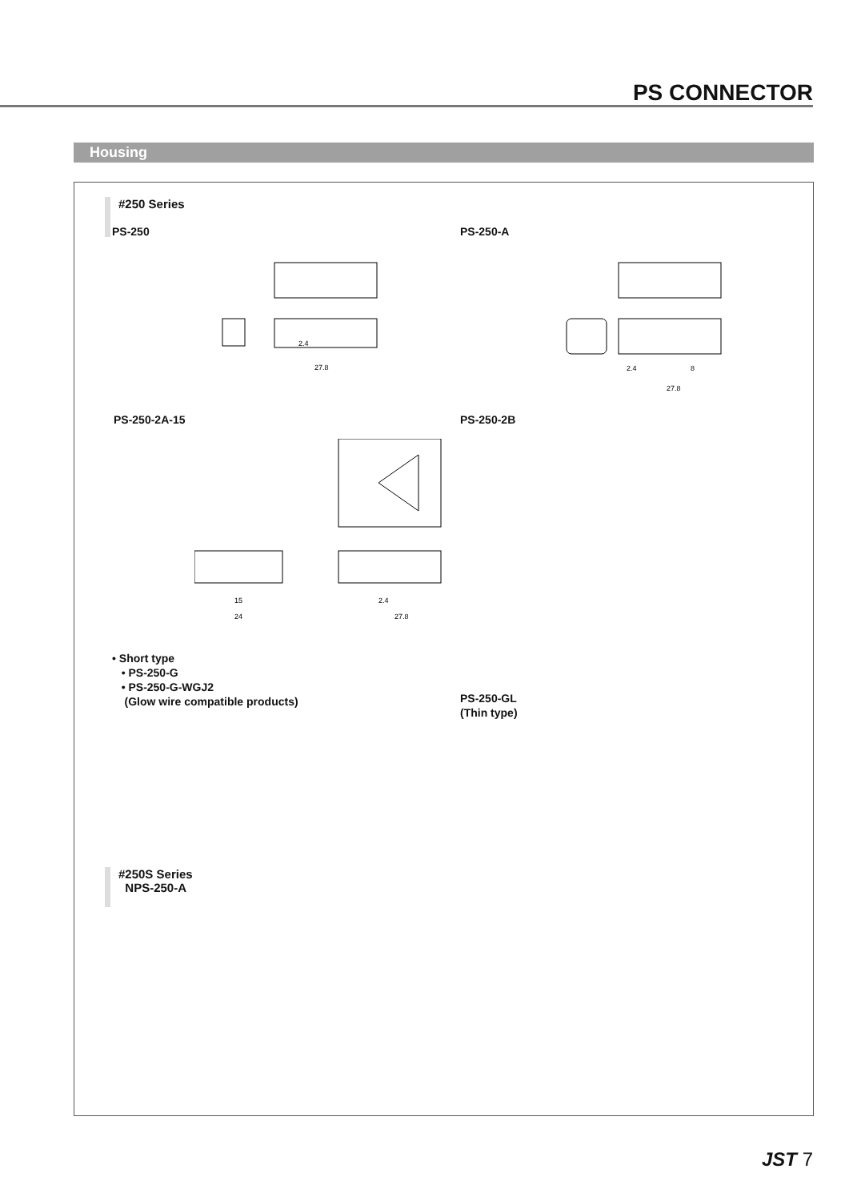PS CONNECTOR
Housing
#250 Series
PS-250 PS-250-A
2.4
27.8
2.4
8
27.8
PS-250-2A-15 PS-250-2B
15
24
2.4
27.8
• Short type
• PS-250-G
• PS-250-G-WGJ2
(Glow wire compatible products)
PS-250-GL
(Thin type)
#250S Series
NPS-250-A
JST 7